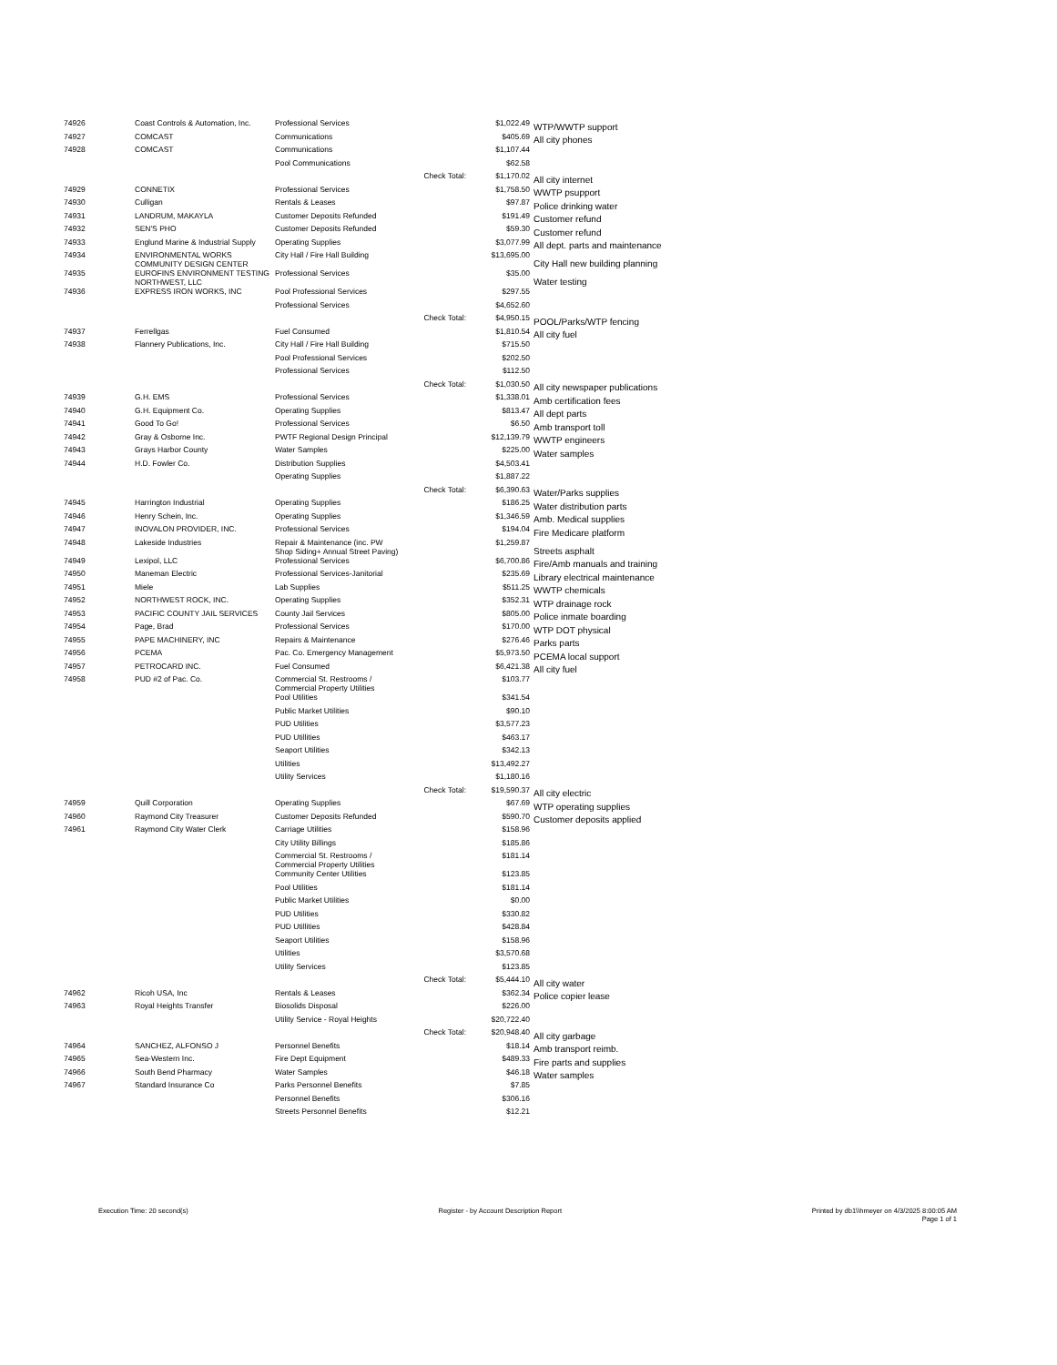| 74926 | Coast Controls & Automation, Inc. | Professional Services | | $1,022.49 | WTP/WWTP support |
| 74927 | COMCAST | Communications | | $405.69 | All city phones |
| 74928 | COMCAST | Communications | | $1,107.44 | |
| | | Pool Communications | | $62.58 | |
| | | | Check Total: | $1,170.02 | All city internet |
| 74929 | CONNETIX | Professional Services | | $1,758.50 | WWTP psupport |
| 74930 | Culligan | Rentals & Leases | | $97.87 | Police drinking water |
| 74931 | LANDRUM, MAKAYLA | Customer Deposits Refunded | | $191.49 | Customer refund |
| 74932 | SEN'S PHO | Customer Deposits Refunded | | $59.30 | Customer refund |
| 74933 | Englund Marine & Industrial Supply | Operating Supplies | | $3,077.99 | All dept. parts and maintenance |
| 74934 | ENVIRONMENTAL WORKS COMMUNITY DESIGN CENTER | City Hall / Fire Hall Building | | $13,695.00 | City Hall new building planning |
| 74935 | EUROFINS ENVIRONMENT TESTING NORTHWEST, LLC | Professional Services | | $35.00 | Water testing |
| 74936 | EXPRESS IRON WORKS, INC | Pool Professional Services | | $297.55 | |
| | | Professional Services | | $4,652.60 | |
| | | | Check Total: | $4,950.15 | POOL/Parks/WTP fencing |
| 74937 | Ferrellgas | Fuel Consumed | | $1,810.54 | All city fuel |
| 74938 | Flannery Publications, Inc. | City Hall / Fire Hall Building | | $715.50 | |
| | | Pool Professional Services | | $202.50 | |
| | | Professional Services | | $112.50 | |
| | | | Check Total: | $1,030.50 | All city newspaper publications |
| 74939 | G.H. EMS | Professional Services | | $1,338.01 | Amb certification fees |
| 74940 | G.H. Equipment Co. | Operating Supplies | | $813.47 | All dept parts |
| 74941 | Good To Go! | Professional Services | | $6.50 | Amb transport toll |
| 74942 | Gray & Osborne Inc. | PWTF Regional Design Principal | | $12,139.79 | WWTP engineers |
| 74943 | Grays Harbor County | Water Samples | | $225.00 | Water samples |
| 74944 | H.D. Fowler Co. | Distribution Supplies | | $4,503.41 | |
| | | Operating Supplies | | $1,887.22 | |
| | | | Check Total: | $6,390.63 | Water/Parks supplies |
| 74945 | Harrington Industrial | Operating Supplies | | $186.25 | Water distribution parts |
| 74946 | Henry Schein, Inc. | Operating Supplies | | $1,346.59 | Amb. Medical supplies |
| 74947 | INOVALON PROVIDER, INC. | Professional Services | | $194.04 | Fire Medicare platform |
| 74948 | Lakeside Industries | Repair & Maintenance (inc. PW Shop Siding+ Annual Street Paving) | | $1,259.87 | Streets asphalt |
| 74949 | Lexipol, LLC | Professional Services | | $6,700.86 | Fire/Amb manuals and training |
| 74950 | Maneman Electric | Professional Services-Janitorial | | $235.69 | Library electrical maintenance |
| 74951 | Miele | Lab Supplies | | $511.25 | WWTP chemicals |
| 74952 | NORTHWEST ROCK, INC. | Operating Supplies | | $352.31 | WTP drainage rock |
| 74953 | PACIFIC COUNTY JAIL SERVICES | County Jail Services | | $805.00 | Police inmate boarding |
| 74954 | Page, Brad | Professional Services | | $170.00 | WTP DOT physical |
| 74955 | PAPE MACHINERY, INC | Repairs & Maintenance | | $276.46 | Parks parts |
| 74956 | PCEMA | Pac. Co. Emergency Management | | $5,973.50 | PCEMA local support |
| 74957 | PETROCARD INC. | Fuel Consumed | | $6,421.38 | All city fuel |
| 74958 | PUD #2 of Pac. Co. | Commercial St. Restrooms / Commercial Property Utilities | | $103.77 | |
| | | Pool Utilities | | $341.54 | |
| | | Public Market Utilities | | $90.10 | |
| | | PUD Utilities | | $3,577.23 | |
| | | PUD Utillities | | $463.17 | |
| | | Seaport Utilities | | $342.13 | |
| | | Utilities | | $13,492.27 | |
| | | Utility Services | | $1,180.16 | |
| | | | Check Total: | $19,590.37 | All city electric |
| 74959 | Quill Corporation | Operating Supplies | | $67.69 | WTP operating supplies |
| 74960 | Raymond City Treasurer | Customer Deposits Refunded | | $590.70 | Customer deposits applied |
| 74961 | Raymond City Water Clerk | Carriage Utilities | | $158.96 | |
| | | City Utility Billings | | $185.86 | |
| | | Commercial St. Restrooms / Commercial Property Utilities | | $181.14 | |
| | | Community Center Utilities | | $123.85 | |
| | | Pool Utilities | | $181.14 | |
| | | Public Market Utilities | | $0.00 | |
| | | PUD Utilities | | $330.82 | |
| | | PUD Utillities | | $428.84 | |
| | | Seaport Utilities | | $158.96 | |
| | | Utilities | | $3,570.68 | |
| | | Utility Services | | $123.85 | |
| | | | Check Total: | $5,444.10 | All city water |
| 74962 | Ricoh USA, Inc | Rentals & Leases | | $362.34 | Police copier lease |
| 74963 | Royal Heights Transfer | Biosolids Disposal | | $226.00 | |
| | | Utility Service - Royal Heights | | $20,722.40 | |
| | | | Check Total: | $20,948.40 | All city garbage |
| 74964 | SANCHEZ, ALFONSO J | Personnel Benefits | | $18.14 | Amb transport reimb. |
| 74965 | Sea-Western Inc. | Fire Dept Equipment | | $489.33 | Fire parts and supplies |
| 74966 | South Bend Pharmacy | Water Samples | | $46.18 | Water samples |
| 74967 | Standard Insurance Co | Parks Personnel Benefits | | $7.85 | |
| | | Personnel Benefits | | $306.16 | |
| | | Streets Personnel Benefits | | $12.21 | |
Execution Time: 20 second(s) Register - by Account Description Report
Printed by db1\\hmeyer on 4/3/2025 8:00:05 AM
Page 1 of 1